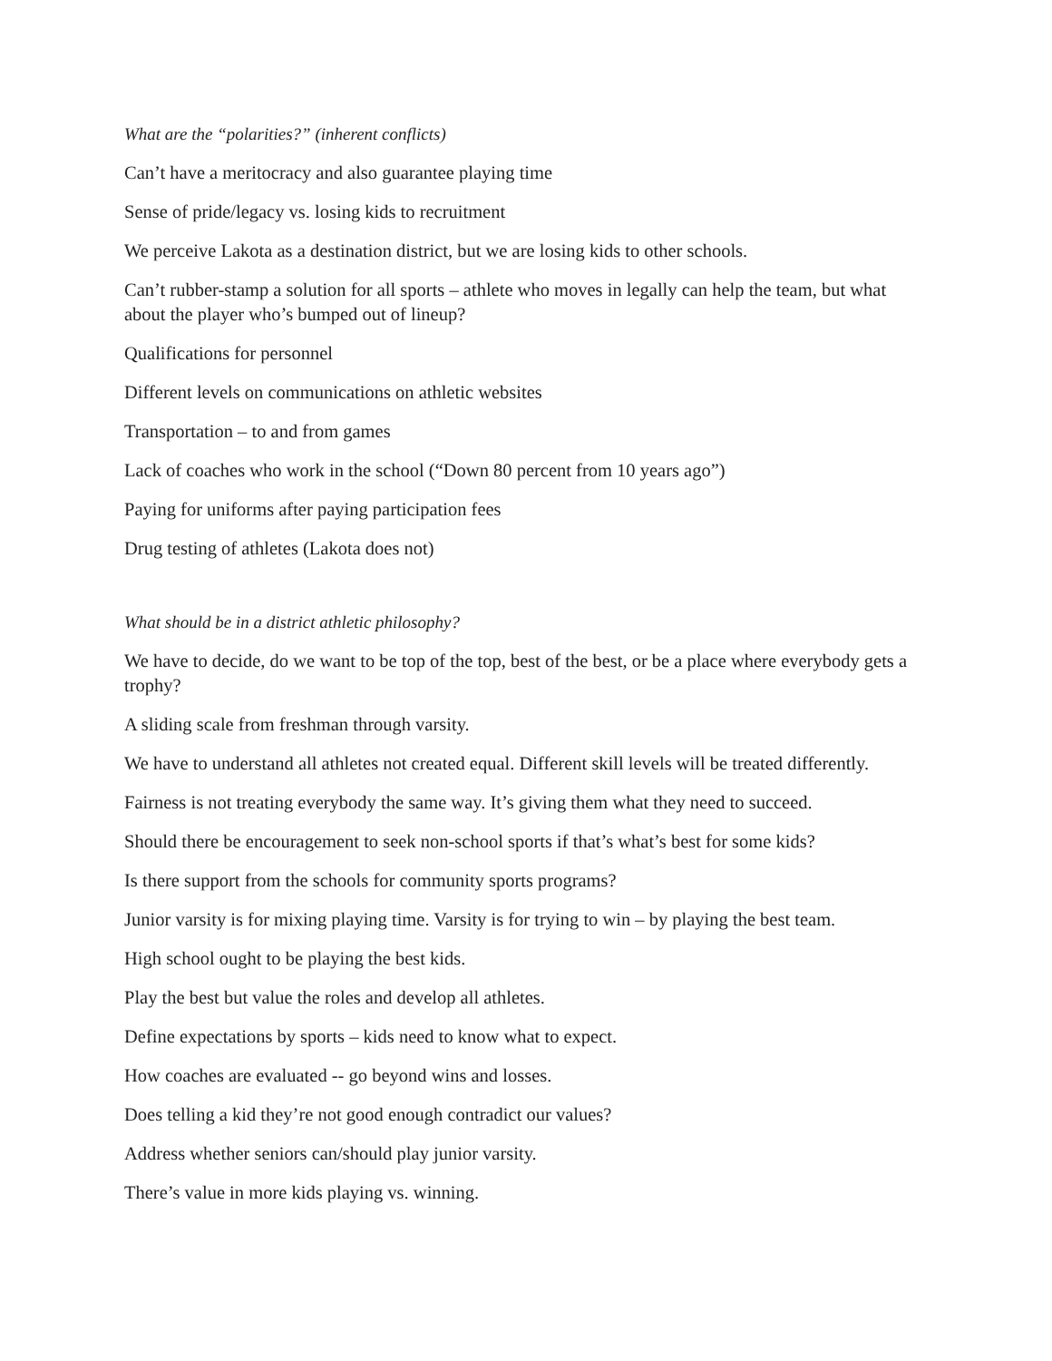What are the “polarities?” (inherent conflicts)
Can’t have a meritocracy and also guarantee playing time
Sense of pride/legacy vs. losing kids to recruitment
We perceive Lakota as a destination district, but we are losing kids to other schools.
Can’t rubber-stamp a solution for all sports – athlete who moves in legally can help the team, but what about the player who’s bumped out of lineup?
Qualifications for personnel
Different levels on communications on athletic websites
Transportation – to and from games
Lack of coaches who work in the school (“Down 80 percent from 10 years ago”)
Paying for uniforms after paying participation fees
Drug testing of athletes (Lakota does not)
What should be in a district athletic philosophy?
We have to decide, do we want to be top of the top, best of the best, or be a place where everybody gets a trophy?
A sliding scale from freshman through varsity.
We have to understand all athletes not created equal. Different skill levels will be treated differently.
Fairness is not treating everybody the same way. It’s giving them what they need to succeed.
Should there be encouragement to seek non-school sports if that’s what’s best for some kids?
Is there support from the schools for community sports programs?
Junior varsity is for mixing playing time. Varsity is for trying to win – by playing the best team.
High school ought to be playing the best kids.
Play the best but value the roles and develop all athletes.
Define expectations by sports – kids need to know what to expect.
How coaches are evaluated -- go beyond wins and losses.
Does telling a kid they’re not good enough contradict our values?
Address whether seniors can/should play junior varsity.
There’s value in more kids playing vs. winning.